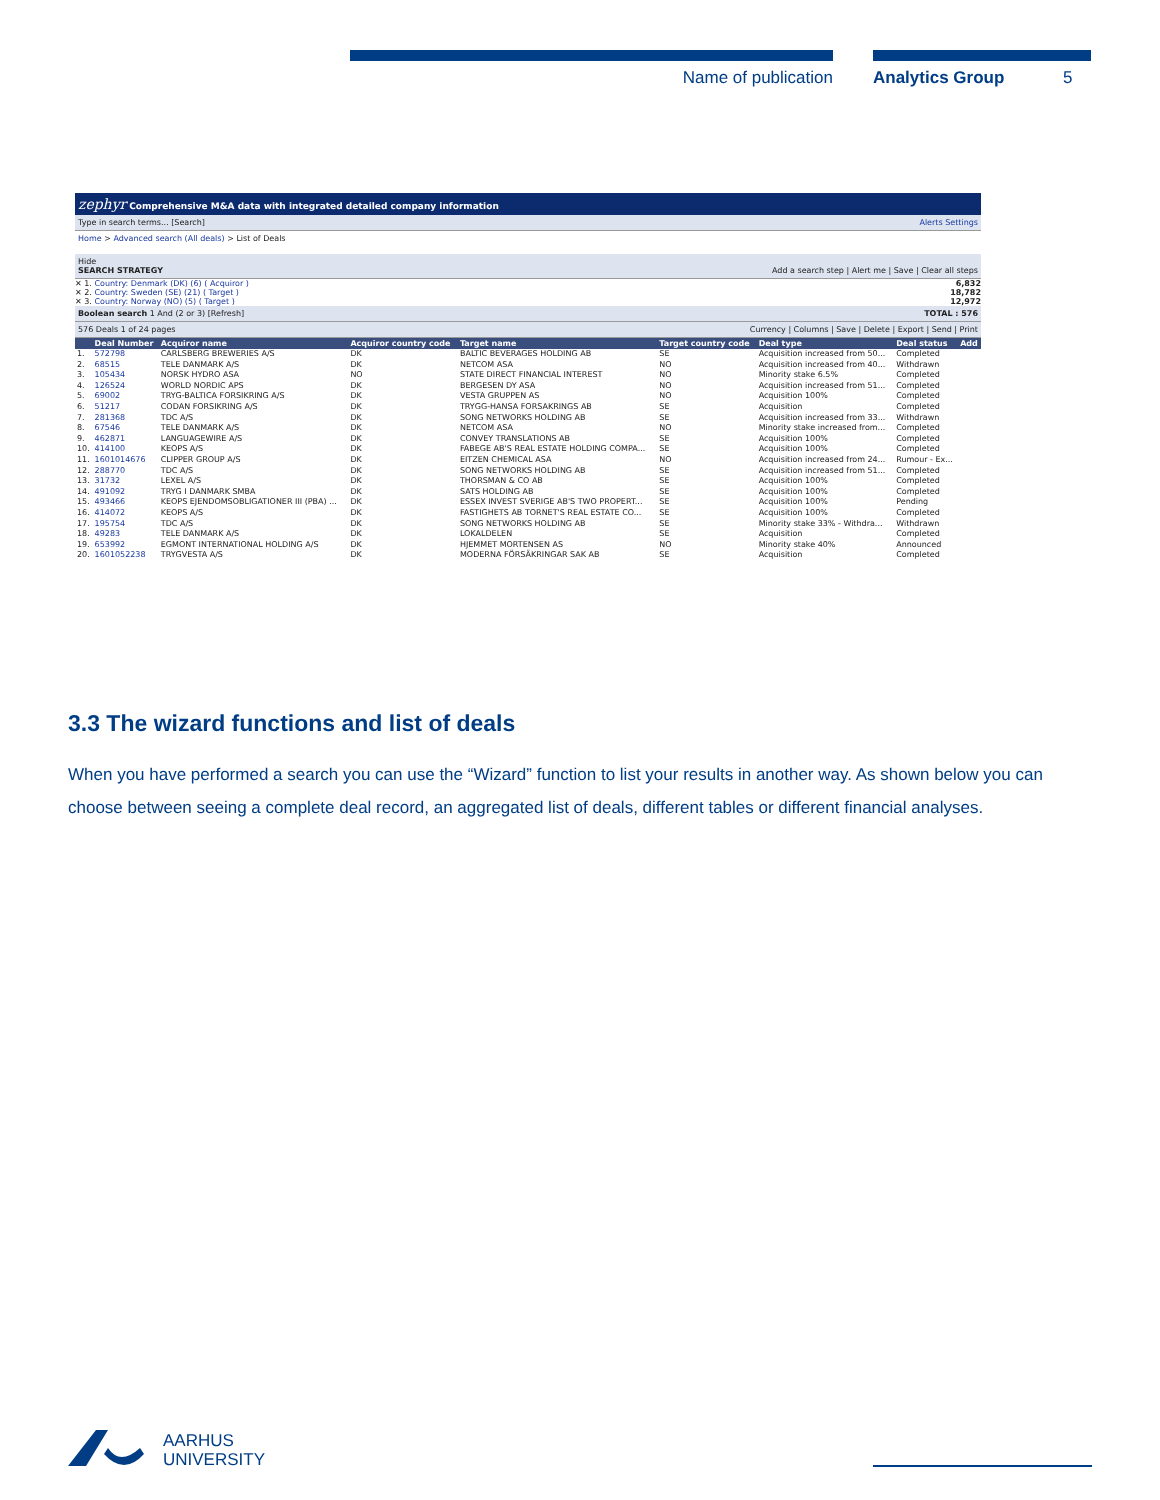Name of publication Analytics Group 5
zephyr Comprehensive M&A data with integrated detailed company information
Type in search terms... [Search] Alerts Settings
Home > Advanced search (All deals) > List of Deals
Hide
SEARCH STRATEGY Add a search step | Alert me | Save | Clear all steps
✕ 1. Country: Denmark (DK) (6) ( Acquiror ) 6,832
✕ 2. Country: Sweden (SE) (21) ( Target ) 18,782
✕ 3. Country: Norway (NO) (5) ( Target ) 12,972
Boolean search 1 And (2 or 3) [Refresh] TOTAL : 576
576 Deals 1 of 24 pages Currency | Columns | Save | Delete | Export | Send | Print
| | Deal Number | Acquiror name | Acquiror country code | Target name | Target country code | Deal type | Deal status | Add |
| --- | --- | --- | --- | --- | --- | --- | --- | --- |
| 1. | 572798 | CARLSBERG BREWERIES A/S | DK | BALTIC BEVERAGES HOLDING AB | SE | Acquisition increased from 50... | Completed | |
| 2. | 68515 | TELE DANMARK A/S | DK | NETCOM ASA | NO | Acquisition increased from 40... | Withdrawn | |
| 3. | 105434 | NORSK HYDRO ASA | NO | STATE DIRECT FINANCIAL INTEREST | NO | Minority stake 6.5% | Completed | |
| 4. | 126524 | WORLD NORDIC APS | DK | BERGESEN DY ASA | NO | Acquisition increased from 51... | Completed | |
| 5. | 69002 | TRYG-BALTICA FORSIKRING A/S | DK | VESTA GRUPPEN AS | NO | Acquisition 100% | Completed | |
| 6. | 51217 | CODAN FORSIKRING A/S | DK | TRYGG-HANSA FORSAKRINGS AB | SE | Acquisition | Completed | |
| 7. | 281368 | TDC A/S | DK | SONG NETWORKS HOLDING AB | SE | Acquisition increased from 33... | Withdrawn | |
| 8. | 67546 | TELE DANMARK A/S | DK | NETCOM ASA | NO | Minority stake increased from... | Completed | |
| 9. | 462871 | LANGUAGEWIRE A/S | DK | CONVEY TRANSLATIONS AB | SE | Acquisition 100% | Completed | |
| 10. | 414100 | KEOPS A/S | DK | FABEGE AB'S REAL ESTATE HOLDING COMPA... | SE | Acquisition 100% | Completed | |
| 11. | 1601014676 | CLIPPER GROUP A/S | DK | EITZEN CHEMICAL ASA | NO | Acquisition increased from 24... | Rumour - Ex... | |
| 12. | 288770 | TDC A/S | DK | SONG NETWORKS HOLDING AB | SE | Acquisition increased from 51... | Completed | |
| 13. | 31732 | LEXEL A/S | DK | THORSMAN & CO AB | SE | Acquisition 100% | Completed | |
| 14. | 491092 | TRYG I DANMARK SMBA | DK | SATS HOLDING AB | SE | Acquisition 100% | Completed | |
| 15. | 493466 | KEOPS EJENDOMSOBLIGATIONER III (PBA) ... | DK | ESSEX INVEST SVERIGE AB'S TWO PROPERT... | SE | Acquisition 100% | Pending | |
| 16. | 414072 | KEOPS A/S | DK | FASTIGHETS AB TORNET'S REAL ESTATE CO... | SE | Acquisition 100% | Completed | |
| 17. | 195754 | TDC A/S | DK | SONG NETWORKS HOLDING AB | SE | Minority stake 33% - Withdra... | Withdrawn | |
| 18. | 49283 | TELE DANMARK A/S | DK | LOKALDELEN | SE | Acquisition | Completed | |
| 19. | 653992 | EGMONT INTERNATIONAL HOLDING A/S | DK | HJEMMET MORTENSEN AS | NO | Minority stake 40% | Announced | |
| 20. | 1601052238 | TRYGVESTA A/S | DK | MODERNA FÖRSÄKRINGAR SAK AB | SE | Acquisition | Completed | |
3.3 The wizard functions and list of deals
When you have performed a search you can use the “Wizard” function to list your results in another way. As shown below you can choose between seeing a complete deal record, an aggregated list of deals, different tables or different financial analyses.
AARHUS
UNIVERSITY